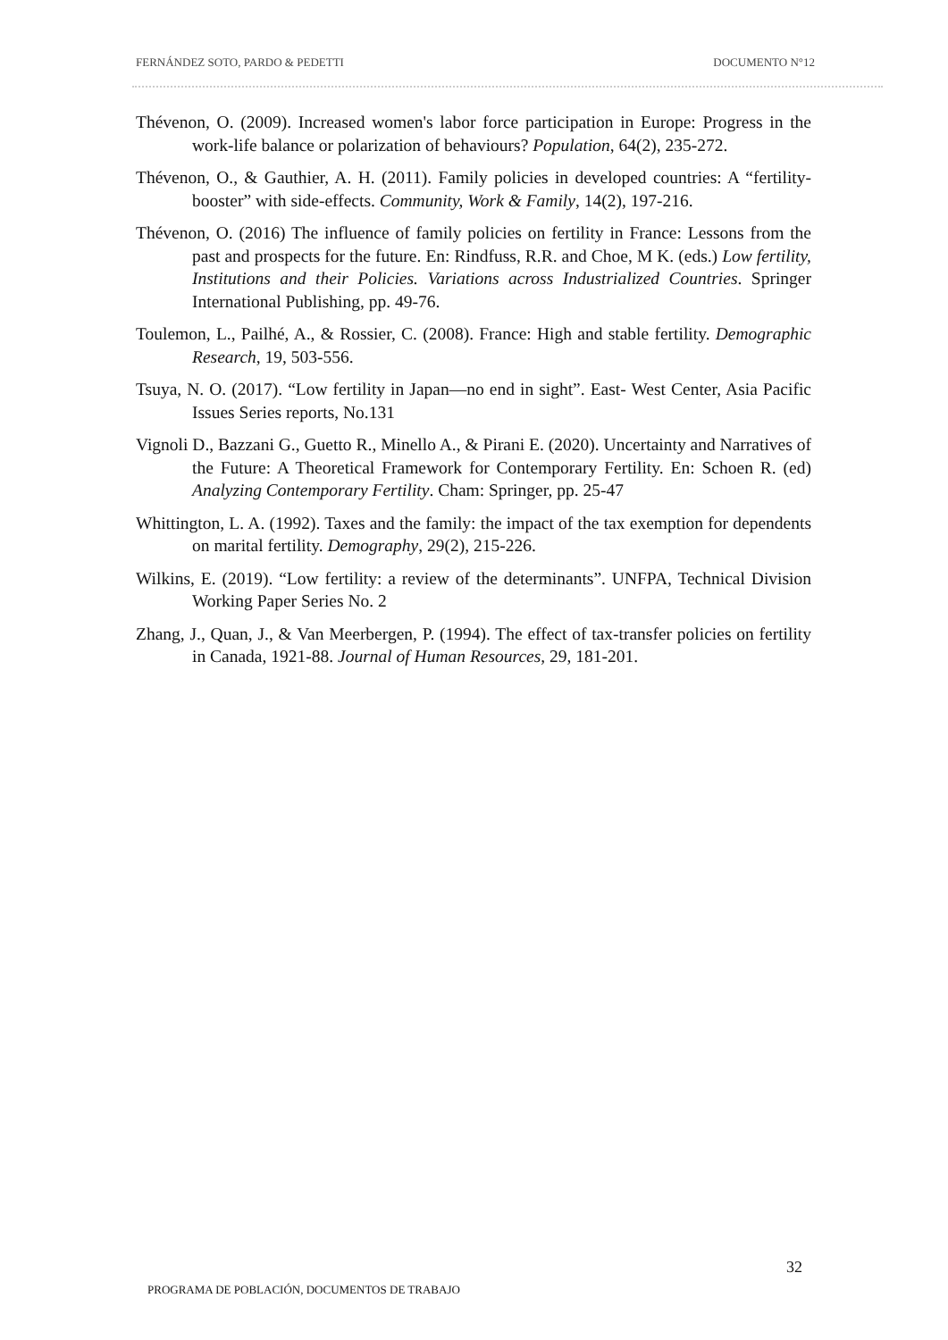FERNÁNDEZ SOTO, PARDO & PEDETTI DOCUMENTO N°12
Thévenon, O. (2009). Increased women's labor force participation in Europe: Progress in the work-life balance or polarization of behaviours? Population, 64(2), 235-272.
Thévenon, O., & Gauthier, A. H. (2011). Family policies in developed countries: A “fertility-booster” with side-effects. Community, Work & Family, 14(2), 197-216.
Thévenon, O. (2016) The influence of family policies on fertility in France: Lessons from the past and prospects for the future. En: Rindfuss, R.R. and Choe, M K. (eds.) Low fertility, Institutions and their Policies. Variations across Industrialized Countries. Springer International Publishing, pp. 49-76.
Toulemon, L., Pailhé, A., & Rossier, C. (2008). France: High and stable fertility. Demographic Research, 19, 503-556.
Tsuya, N. O. (2017). “Low fertility in Japan—no end in sight”. East- West Center, Asia Pacific Issues Series reports, No.131
Vignoli D., Bazzani G., Guetto R., Minello A., & Pirani E. (2020). Uncertainty and Narratives of the Future: A Theoretical Framework for Contemporary Fertility. En: Schoen R. (ed) Analyzing Contemporary Fertility. Cham: Springer, pp. 25-47
Whittington, L. A. (1992). Taxes and the family: the impact of the tax exemption for dependents on marital fertility. Demography, 29(2), 215-226.
Wilkins, E. (2019). “Low fertility: a review of the determinants”. UNFPA, Technical Division Working Paper Series No. 2
Zhang, J., Quan, J., & Van Meerbergen, P. (1994). The effect of tax-transfer policies on fertility in Canada, 1921-88. Journal of Human Resources, 29, 181-201.
32
PROGRAMA DE POBLACIÓN, DOCUMENTOS DE TRABAJO